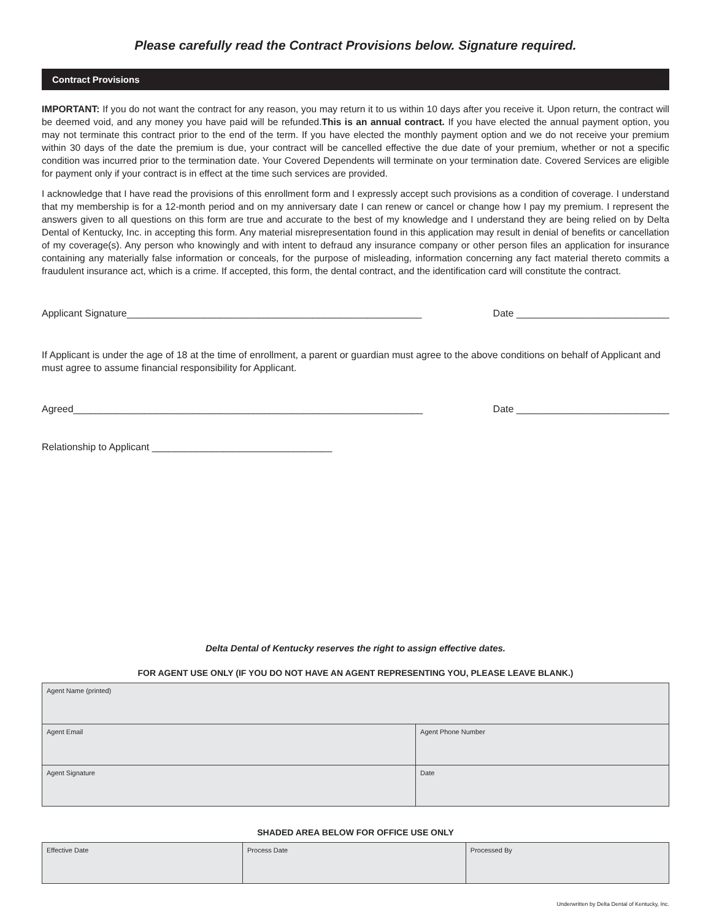Please carefully read the Contract Provisions below. Signature required.
Contract Provisions
IMPORTANT: If you do not want the contract for any reason, you may return it to us within 10 days after you receive it. Upon return, the contract will be deemed void, and any money you have paid will be refunded.This is an annual contract. If you have elected the annual payment option, you may not terminate this contract prior to the end of the term. If you have elected the monthly payment option and we do not receive your premium within 30 days of the date the premium is due, your contract will be cancelled effective the due date of your premium, whether or not a specific condition was incurred prior to the termination date. Your Covered Dependents will terminate on your termination date. Covered Services are eligible for payment only if your contract is in effect at the time such services are provided.
I acknowledge that I have read the provisions of this enrollment form and I expressly accept such provisions as a condition of coverage. I understand that my membership is for a 12-month period and on my anniversary date I can renew or cancel or change how I pay my premium. I represent the answers given to all questions on this form are true and accurate to the best of my knowledge and I understand they are being relied on by Delta Dental of Kentucky, Inc. in accepting this form. Any material misrepresentation found in this application may result in denial of benefits or cancellation of my coverage(s). Any person who knowingly and with intent to defraud any insurance company or other person files an application for insurance containing any materially false information or conceals, for the purpose of misleading, information concerning any fact material thereto commits a fraudulent insurance act, which is a crime. If accepted, this form, the dental contract, and the identification card will constitute the contract.
Applicant Signature______________________________________________________ Date ____________________________
If Applicant is under the age of 18 at the time of enrollment, a parent or guardian must agree to the above conditions on behalf of Applicant and must agree to assume financial responsibility for Applicant.
Agreed________________________________________________________________ Date ____________________________
Relationship to Applicant _________________________________
Delta Dental of Kentucky reserves the right to assign effective dates.
FOR AGENT USE ONLY (IF YOU DO NOT HAVE AN AGENT REPRESENTING YOU, PLEASE LEAVE BLANK.)
| Agent Name (printed) | |
| Agent Email | Agent Phone Number |
| Agent Signature | Date |
SHADED AREA BELOW FOR OFFICE USE ONLY
| Effective Date | Process Date | Processed By |
Underwritten by Delta Dental of Kentucky, Inc.